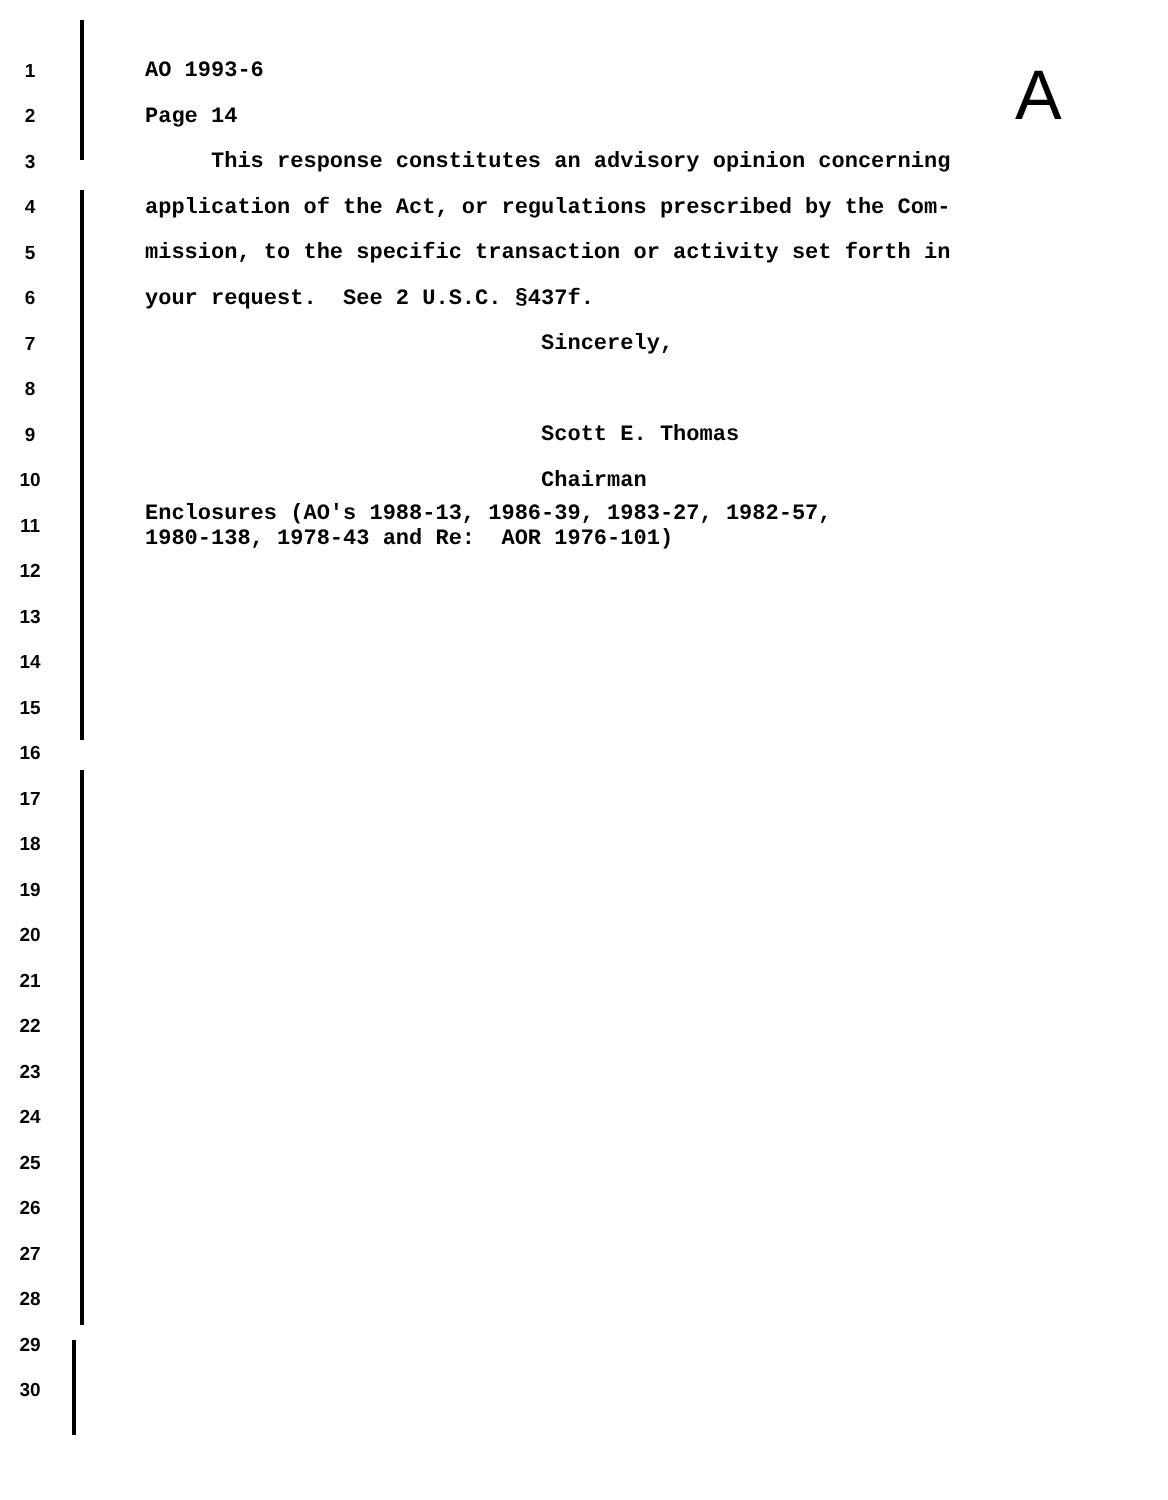A
1 AO 1993-6
2 Page 14
3 This response constitutes an advisory opinion concerning
4 application of the Act, or regulations prescribed by the Com-
5 mission, to the specific transaction or activity set forth in
6 your request. See 2 U.S.C. §437f.
7 Sincerely,
8
9 Scott E. Thomas
10 Chairman
11 Enclosures (AO's 1988-13, 1986-39, 1983-27, 1982-57, 1980-138, 1978-43 and Re: AOR 1976-101)
12
13
14
15
16
17
18
19
20
21
22
23
24
25
26
27
28
29
30